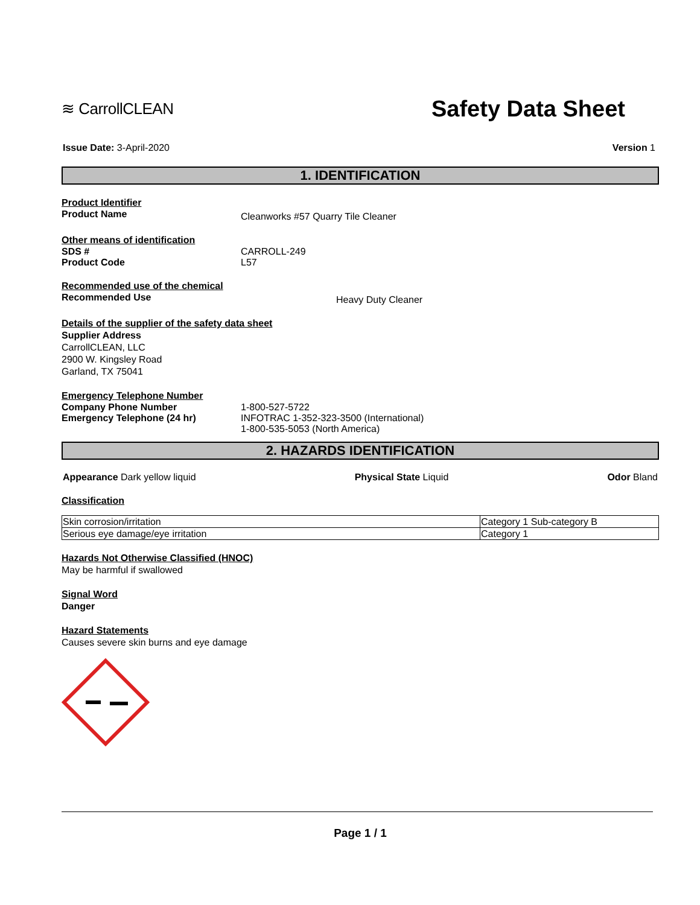≋ CarrollCLEAN
Safety Data Sheet
Issue Date: 3-April-2020 Version 1
1. IDENTIFICATION
Product Identifier
Product Name Cleanworks #57 Quarry Tile Cleaner
Other means of identification
SDS # CARROLL-249
Product Code L57
Recommended use of the chemical
Recommended Use Heavy Duty Cleaner
Details of the supplier of the safety data sheet
Supplier Address
CarrollCLEAN, LLC
2900 W. Kingsley Road
Garland, TX 75041
Emergency Telephone Number
Company Phone Number 1-800-527-5722
Emergency Telephone (24 hr) INFOTRAC 1-352-323-3500 (International)
1-800-535-5053 (North America)
2. HAZARDS IDENTIFICATION
Appearance Dark yellow liquid Physical State Liquid Odor Bland
Classification
| Skin corrosion/irritation | Category 1 Sub-category B |
| Serious eye damage/eye irritation | Category 1 |
Hazards Not Otherwise Classified (HNOC)
May be harmful if swallowed
Signal Word
Danger
Hazard Statements
Causes severe skin burns and eye damage
Page 1 / 1